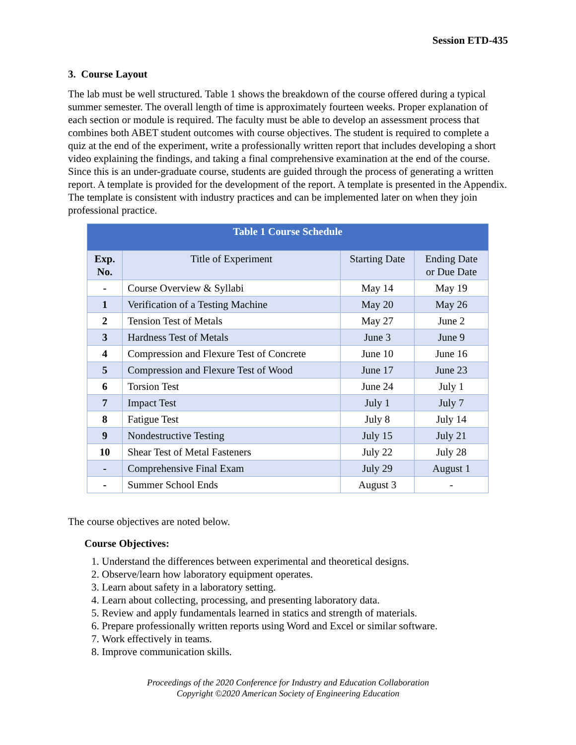Session ETD-435
3. Course Layout
The lab must be well structured. Table 1 shows the breakdown of the course offered during a typical summer semester. The overall length of time is approximately fourteen weeks. Proper explanation of each section or module is required. The faculty must be able to develop an assessment process that combines both ABET student outcomes with course objectives. The student is required to complete a quiz at the end of the experiment, write a professionally written report that includes developing a short video explaining the findings, and taking a final comprehensive examination at the end of the course. Since this is an under-graduate course, students are guided through the process of generating a written report. A template is provided for the development of the report. A template is presented in the Appendix. The template is consistent with industry practices and can be implemented later on when they join professional practice.
| Table 1 Course Schedule | | | |
| --- | --- | --- | --- |
| Exp. No. | Title of Experiment | Starting Date | Ending Date or Due Date |
| - | Course Overview & Syllabi | May 14 | May 19 |
| 1 | Verification of a Testing Machine | May 20 | May 26 |
| 2 | Tension Test of Metals | May 27 | June 2 |
| 3 | Hardness Test of Metals | June 3 | June 9 |
| 4 | Compression and Flexure Test of Concrete | June 10 | June 16 |
| 5 | Compression and Flexure Test of Wood | June 17 | June 23 |
| 6 | Torsion Test | June 24 | July 1 |
| 7 | Impact Test | July 1 | July 7 |
| 8 | Fatigue Test | July 8 | July 14 |
| 9 | Nondestructive Testing | July 15 | July 21 |
| 10 | Shear Test of Metal Fasteners | July 22 | July 28 |
| - | Comprehensive Final Exam | July 29 | August 1 |
| - | Summer School Ends | August 3 | - |
The course objectives are noted below.
Course Objectives:
1. Understand the differences between experimental and theoretical designs.
2. Observe/learn how laboratory equipment operates.
3. Learn about safety in a laboratory setting.
4. Learn about collecting, processing, and presenting laboratory data.
5. Review and apply fundamentals learned in statics and strength of materials.
6. Prepare professionally written reports using Word and Excel or similar software.
7. Work effectively in teams.
8. Improve communication skills.
Proceedings of the 2020 Conference for Industry and Education Collaboration
Copyright ©2020 American Society of Engineering Education